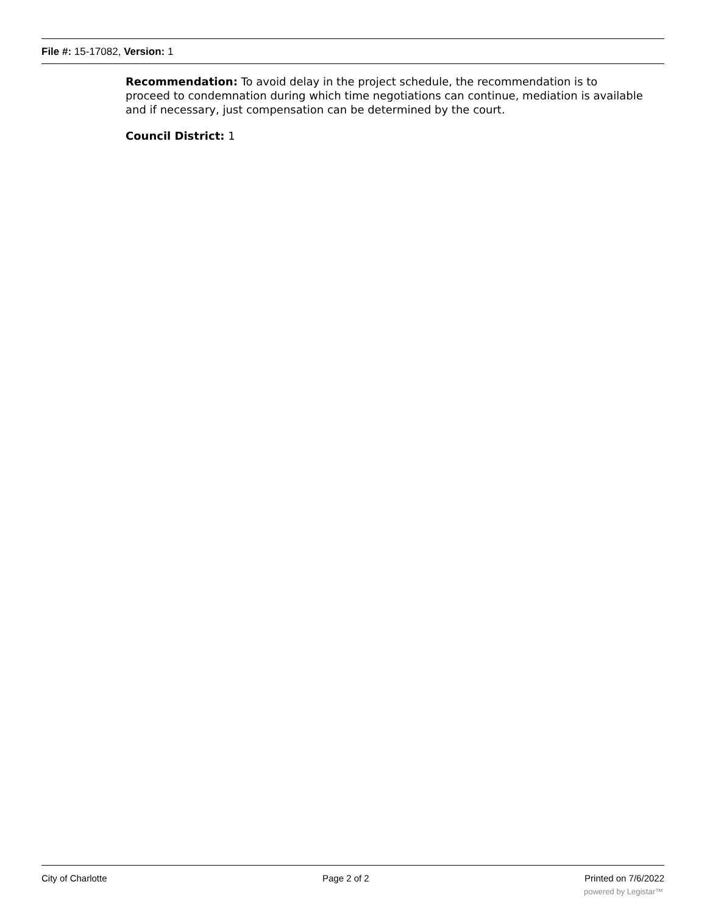File #: 15-17082, Version: 1
Recommendation: To avoid delay in the project schedule, the recommendation is to proceed to condemnation during which time negotiations can continue, mediation is available and if necessary, just compensation can be determined by the court.
Council District: 1
City of Charlotte Page 2 of 2 Printed on 7/6/2022
powered by Legistar™